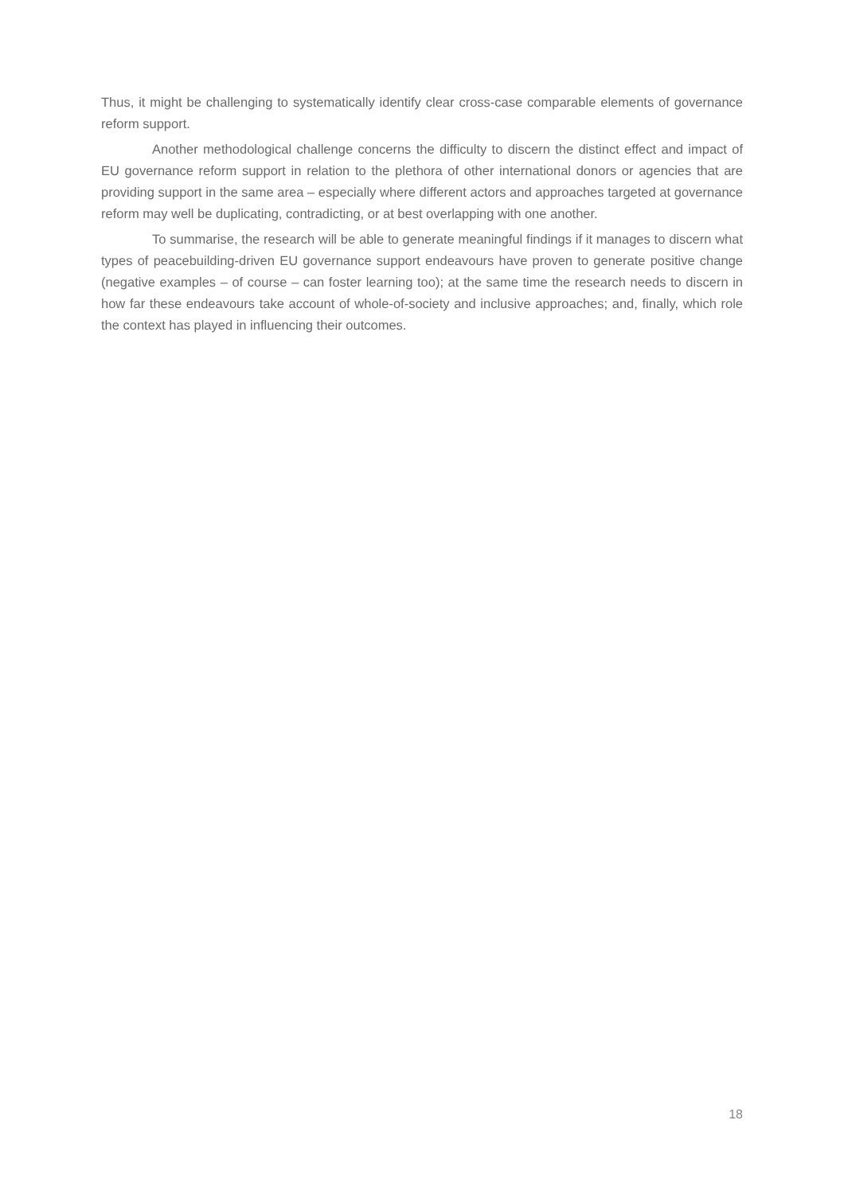Thus, it might be challenging to systematically identify clear cross-case comparable elements of governance reform support.
Another methodological challenge concerns the difficulty to discern the distinct effect and impact of EU governance reform support in relation to the plethora of other international donors or agencies that are providing support in the same area – especially where different actors and approaches targeted at governance reform may well be duplicating, contradicting, or at best overlapping with one another.
To summarise, the research will be able to generate meaningful findings if it manages to discern what types of peacebuilding-driven EU governance support endeavours have proven to generate positive change (negative examples – of course – can foster learning too); at the same time the research needs to discern in how far these endeavours take account of whole-of-society and inclusive approaches; and, finally, which role the context has played in influencing their outcomes.
18